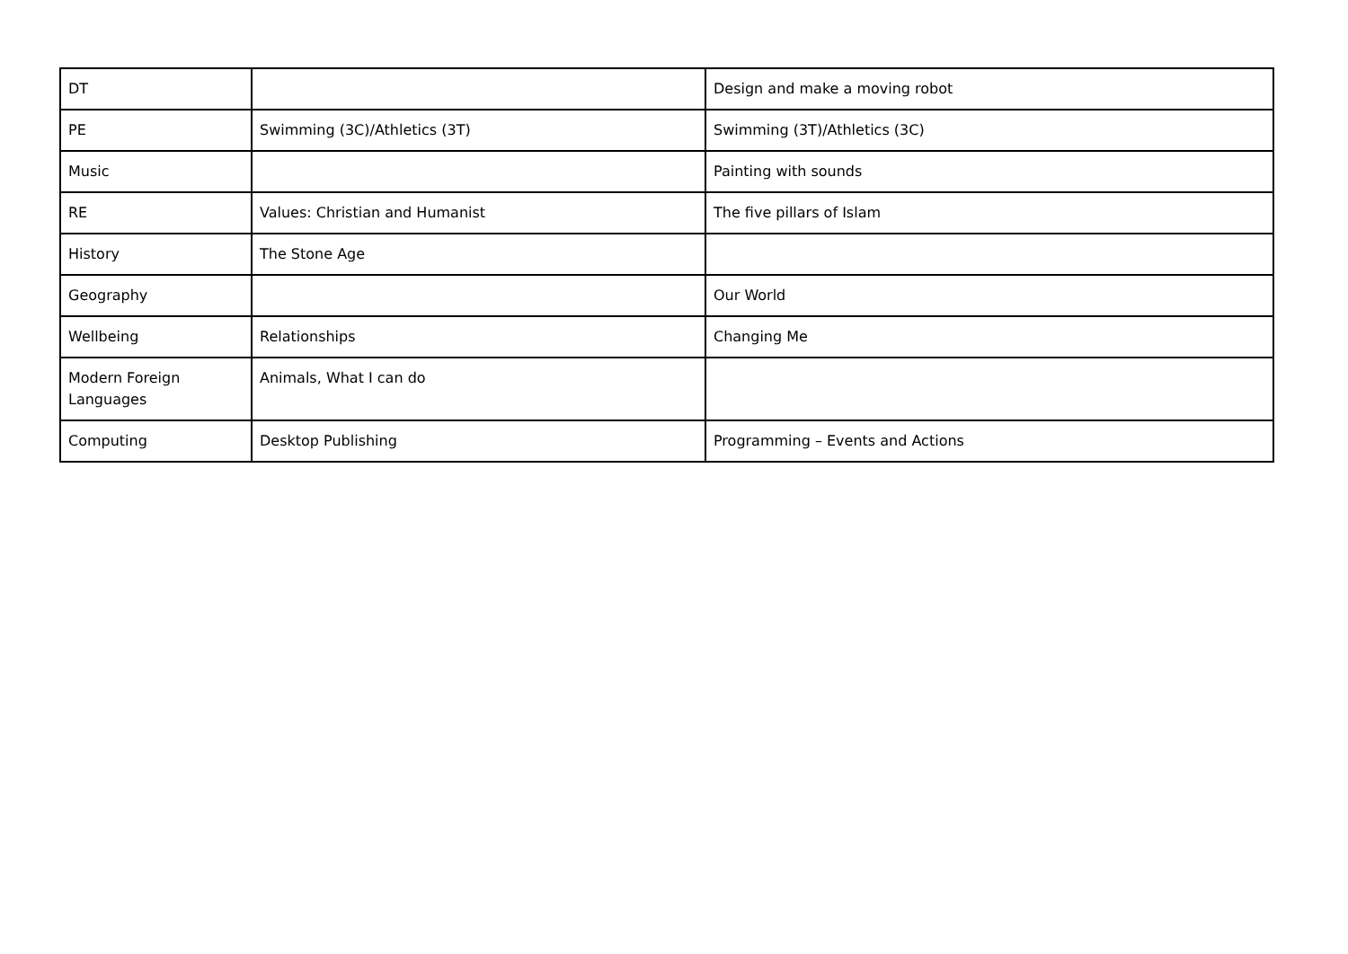| DT | | Design and make a moving robot |
| PE | Swimming (3C)/Athletics (3T) | Swimming (3T)/Athletics (3C) |
| Music | | Painting with sounds |
| RE | Values: Christian and Humanist | The five pillars of Islam |
| History | The Stone Age | |
| Geography | | Our World |
| Wellbeing | Relationships | Changing Me |
| Modern Foreign Languages | Animals, What I can do | |
| Computing | Desktop Publishing | Programming – Events and Actions |